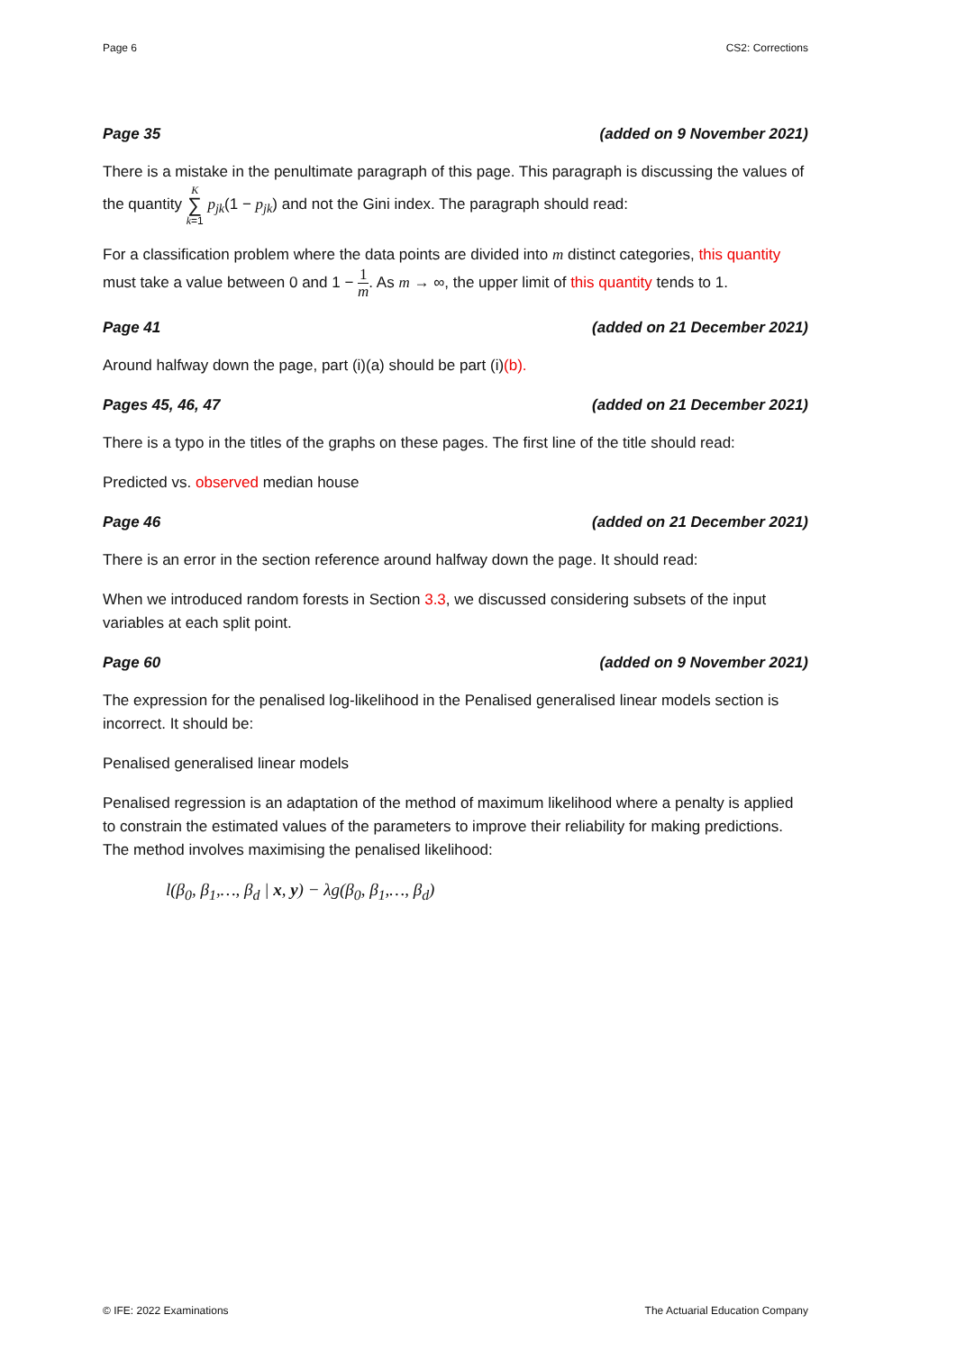Page 6 CS2: Corrections
Page 35 (added on 9 November 2021)
There is a mistake in the penultimate paragraph of this page. This paragraph is discussing the values of the quantity K ∑ k=1 p<sub>jk</sub>(1 − p<sub>jk</sub>) and not the Gini index. The paragraph should read:
For a classification problem where the data points are divided into m distinct categories, this quantity must take a value between 0 and 1 − 1 m. As m → ∞, the upper limit of this quantity tends to 1.
Page 41 (added on 21 December 2021)
Around halfway down the page, part (i)(a) should be part (i)(b).
Pages 45, 46, 47 (added on 21 December 2021)
There is a typo in the titles of the graphs on these pages. The first line of the title should read:
Predicted vs. observed median house
Page 46 (added on 21 December 2021)
There is an error in the section reference around halfway down the page. It should read:
When we introduced random forests in Section 3.3, we discussed considering subsets of the input variables at each split point.
Page 60 (added on 9 November 2021)
The expression for the penalised log-likelihood in the Penalised generalised linear models section is incorrect. It should be:
Penalised generalised linear models
Penalised regression is an adaptation of the method of maximum likelihood where a penalty is applied to constrain the estimated values of the parameters to improve their reliability for making predictions. The method involves maximising the penalised likelihood:
l(β<sub>0</sub>, β<sub>1</sub>,…, β<sub>d</sub> | x, y) − λg(β<sub>0</sub>, β<sub>1</sub>,…, β<sub>d</sub>)
© IFE: 2022 Examinations The Actuarial Education Company